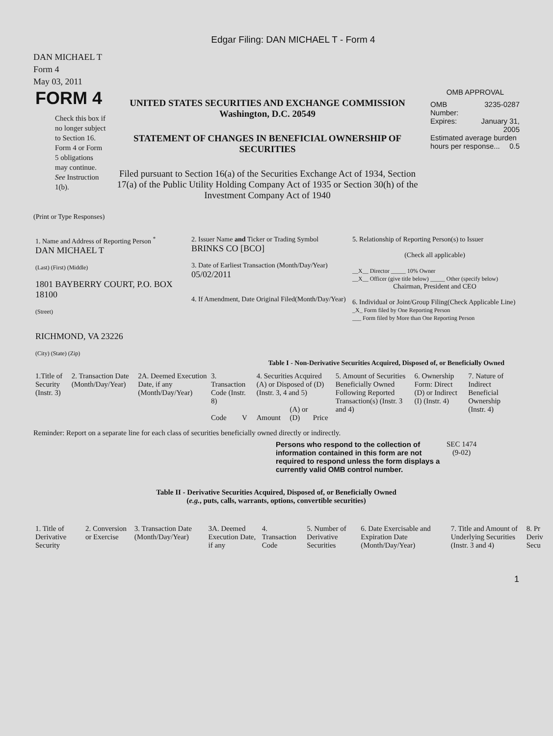Edgar Filing: DAN MICHAEL T - Form 4
DAN MICHAEL T
Form 4
May 03, 2011
| FORM 4 Check this box if no longer subject to Section 16. Form 4 or Form 5 obligations may continue. See Instruction 1(b). | UNITED STATES SECURITIES AND EXCHANGE COMMISSION Washington, D.C. 20549 STATEMENT OF CHANGES IN BENEFICIAL OWNERSHIP OF SECURITIES Filed pursuant to Section 16(a) of the Securities Exchange Act of 1934, Section 17(a) of the Public Utility Holding Company Act of 1935 or Section 30(h) of the Investment Company Act of 1940 | OMB APPROVAL / OMB Number: / 3235-0287 / / Expires: / January 31, 2005 / / Estimated average burden hours per response... 0.5 / / |
(Print or Type Responses)
| 1. Name and Address of Reporting Person <sup>*</sup> DAN MICHAEL T (Last) (First) (Middle) 1801 BAYBERRY COURT, P.O. BOX 18100 (Street) RICHMOND, VA 23226 (City) (State) (Zip) | 2. Issuer Name and Ticker or Trading Symbol BRINKS CO [BCO] 3. Date of Earliest Transaction (Month/Day/Year) 05/02/2011 4. If Amendment, Date Original Filed(Month/Day/Year) | 5. Relationship of Reporting Person(s) to Issuer (Check all applicable) __X__ Director _____ 10% Owner __X__ Officer (give title below) _____ Other (specify below) Chairman, President and CEO 6. Individual or Joint/Group Filing(Check Applicable Line) _X_ Form filed by One Reporting Person ___ Form filed by More than One Reporting Person |
Table I - Non-Derivative Securities Acquired, Disposed of, or Beneficially Owned
| 1.Title of Security (Instr. 3) | 2. Transaction Date (Month/Day/Year) | 2A. Deemed Execution Date, if any (Month/Day/Year) | 3. Transaction Code (Instr. 8) | | 4. Securities Acquired (A) or Disposed of (D) (Instr. 3, 4 and 5) | | | 5. Amount of Securities Beneficially Owned Following Reported Transaction(s) (Instr. 3 and 4) | 6. Ownership Form: Direct (D) or Indirect (I) (Instr. 4) | 7. Nature of Indirect Beneficial Ownership (Instr. 4) |
| --- | --- | --- | --- | --- | --- | --- | --- | --- | --- | --- |
| | | | Code | V | Amount | (A) or (D) | Price | | | |
Reminder: Report on a separate line for each class of securities beneficially owned directly or indirectly.
| Persons who respond to the collection of information contained in this form are not required to respond unless the form displays a currently valid OMB control number. | SEC 1474 (9-02) |
Table II - Derivative Securities Acquired, Disposed of, or Beneficially Owned
(e.g., puts, calls, warrants, options, convertible securities)
| 1. Title of Derivative Security | 2. Conversion or Exercise | 3. Transaction Date (Month/Day/Year) | 3A. Deemed Execution Date, if any | 4. Transaction Code | 5. Number of Derivative Securities | 6. Date Exercisable and Expiration Date (Month/Day/Year) | 7. Title and Amount of Underlying Securities (Instr. 3 and 4) | 8. Pr Deriv Secu |
| --- | --- | --- | --- | --- | --- | --- | --- | --- |
1